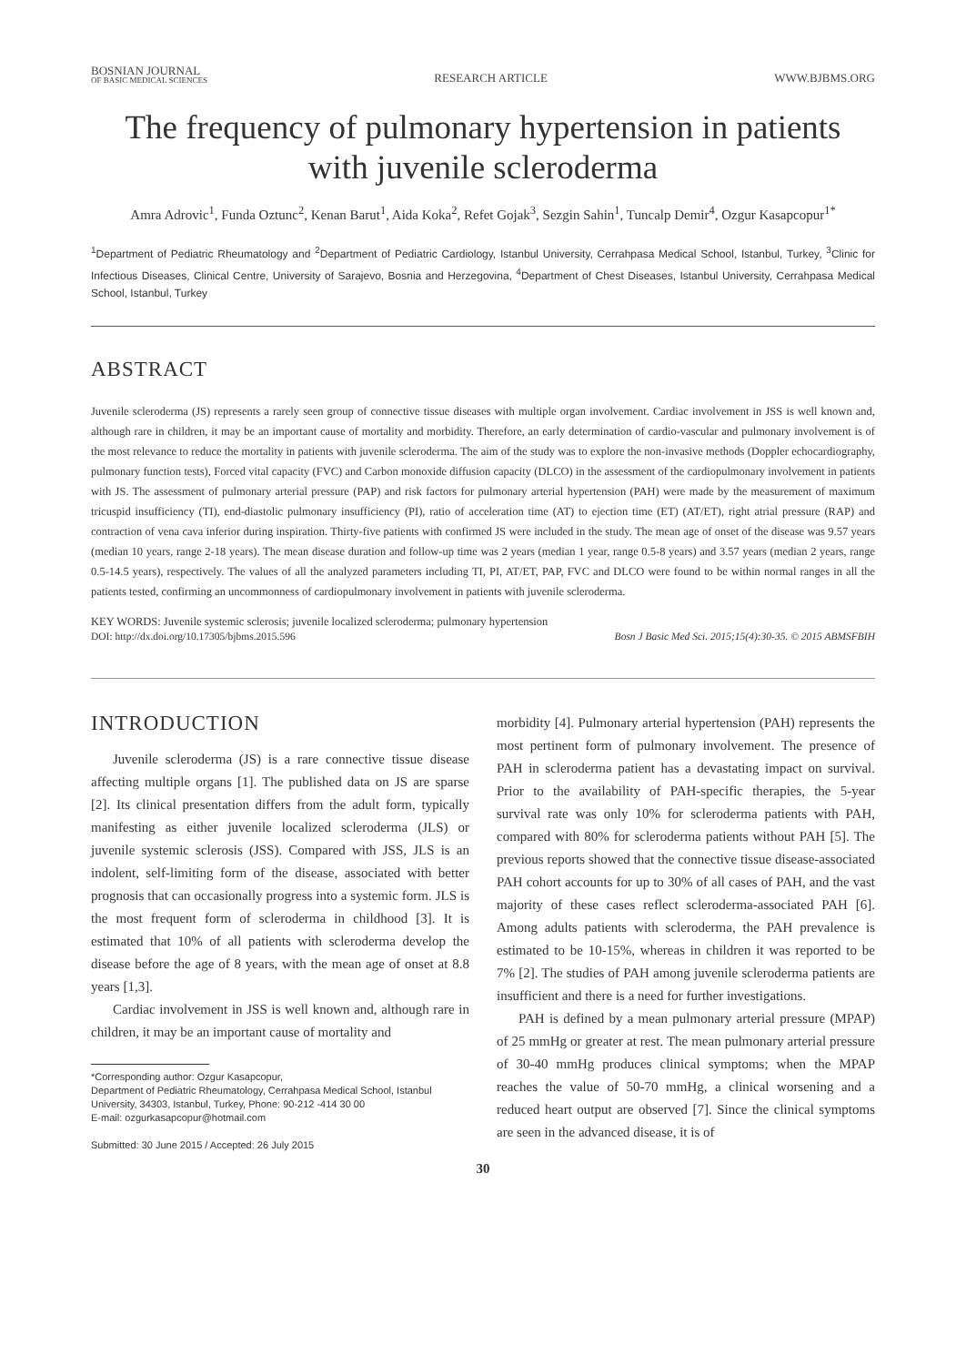BOSNIAN JOURNAL
OF BASIC MEDICAL SCIENCES
RESEARCH ARTICLE
WWW.BJBMS.ORG
The frequency of pulmonary hypertension in patients with juvenile scleroderma
Amra Adrovic<sup>1</sup>, Funda Oztunc<sup>2</sup>, Kenan Barut<sup>1</sup>, Aida Koka<sup>2</sup>, Refet Gojak<sup>3</sup>, Sezgin Sahin<sup>1</sup>, Tuncalp Demir<sup>4</sup>, Ozgur Kasapcopur<sup>1*</sup>
<sup>1</sup> Department of Pediatric Rheumatology and <sup>2</sup>Department of Pediatric Cardiology, Istanbul University, Cerrahpasa Medical School, Istanbul, Turkey, <sup>3</sup>Clinic for Infectious Diseases, Clinical Centre, University of Sarajevo, Bosnia and Herzegovina, <sup>4</sup>Department of Chest Diseases, Istanbul University, Cerrahpasa Medical School, Istanbul, Turkey
ABSTRACT
Juvenile scleroderma (JS) represents a rarely seen group of connective tissue diseases with multiple organ involvement. Cardiac involvement in JSS is well known and, although rare in children, it may be an important cause of mortality and morbidity. Therefore, an early determination of cardio-vascular and pulmonary involvement is of the most relevance to reduce the mortality in patients with juvenile scleroderma. The aim of the study was to explore the non-invasive methods (Doppler echocardiography, pulmonary function tests), Forced vital capacity (FVC) and Carbon monoxide diffusion capacity (DLCO) in the assessment of the cardiopulmonary involvement in patients with JS. The assessment of pulmonary arterial pressure (PAP) and risk factors for pulmonary arterial hypertension (PAH) were made by the measurement of maximum tricuspid insufficiency (TI), end-diastolic pulmonary insufficiency (PI), ratio of acceleration time (AT) to ejection time (ET) (AT/ET), right atrial pressure (RAP) and contraction of vena cava inferior during inspiration. Thirty-five patients with confirmed JS were included in the study. The mean age of onset of the disease was 9.57 years (median 10 years, range 2-18 years). The mean disease duration and follow-up time was 2 years (median 1 year, range 0.5-8 years) and 3.57 years (median 2 years, range 0.5-14.5 years), respectively. The values of all the analyzed parameters including TI, PI, AT/ET, PAP, FVC and DLCO were found to be within normal ranges in all the patients tested, confirming an uncommonness of cardiopulmonary involvement in patients with juvenile scleroderma.
KEY WORDS: Juvenile systemic sclerosis; juvenile localized scleroderma; pulmonary hypertension
DOI: http://dx.doi.org/10.17305/bjbms.2015.596 Bosn J Basic Med Sci. 2015;15(4):30-35. © 2015 ABMSFBIH
INTRODUCTION
Juvenile scleroderma (JS) is a rare connective tissue disease affecting multiple organs [1]. The published data on JS are sparse [2]. Its clinical presentation differs from the adult form, typically manifesting as either juvenile localized scleroderma (JLS) or juvenile systemic sclerosis (JSS). Compared with JSS, JLS is an indolent, self-limiting form of the disease, associated with better prognosis that can occasionally progress into a systemic form. JLS is the most frequent form of scleroderma in childhood [3]. It is estimated that 10% of all patients with scleroderma develop the disease before the age of 8 years, with the mean age of onset at 8.8 years [1,3].
Cardiac involvement in JSS is well known and, although rare in children, it may be an important cause of mortality and
*Corresponding author: Ozgur Kasapcopur,
Department of Pediatric Rheumatology, Cerrahpasa Medical School, Istanbul University, 34303, Istanbul, Turkey, Phone: 90-212 -414 30 00
E-mail: ozgurkasapcopur@hotmail.com
Submitted: 30 June 2015 / Accepted: 26 July 2015
morbidity [4]. Pulmonary arterial hypertension (PAH) represents the most pertinent form of pulmonary involvement. The presence of PAH in scleroderma patient has a devastating impact on survival. Prior to the availability of PAH-specific therapies, the 5-year survival rate was only 10% for scleroderma patients with PAH, compared with 80% for scleroderma patients without PAH [5]. The previous reports showed that the connective tissue disease-associated PAH cohort accounts for up to 30% of all cases of PAH, and the vast majority of these cases reflect scleroderma-associated PAH [6]. Among adults patients with scleroderma, the PAH prevalence is estimated to be 10-15%, whereas in children it was reported to be 7% [2]. The studies of PAH among juvenile scleroderma patients are insufficient and there is a need for further investigations.
PAH is defined by a mean pulmonary arterial pressure (MPAP) of 25 mmHg or greater at rest. The mean pulmonary arterial pressure of 30-40 mmHg produces clinical symptoms; when the MPAP reaches the value of 50-70 mmHg, a clinical worsening and a reduced heart output are observed [7]. Since the clinical symptoms are seen in the advanced disease, it is of
30